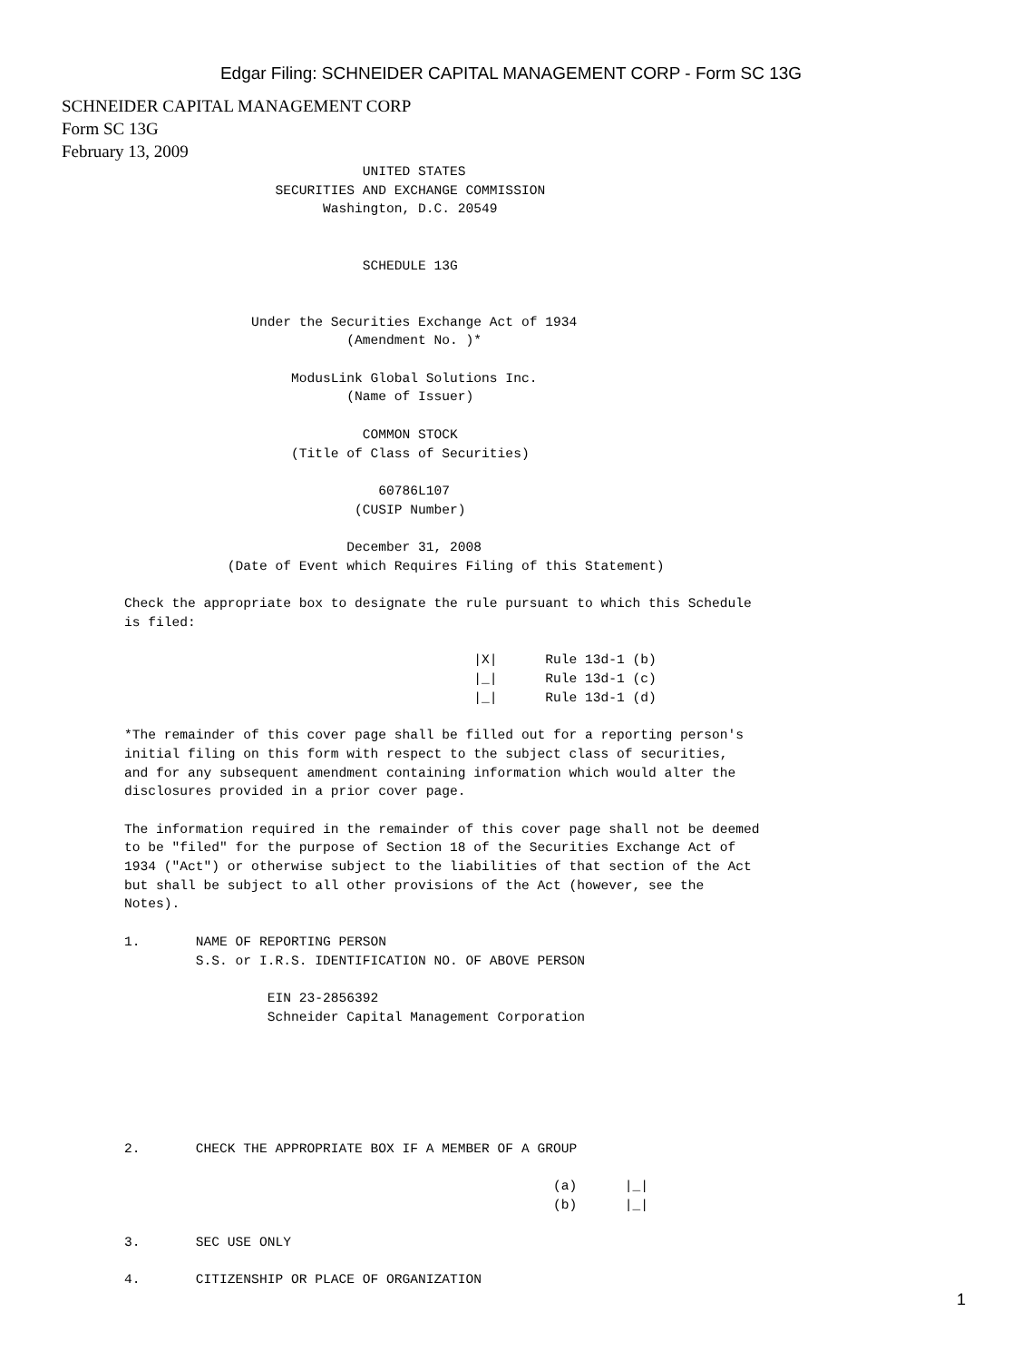Edgar Filing: SCHNEIDER CAPITAL MANAGEMENT CORP - Form SC 13G
SCHNEIDER CAPITAL MANAGEMENT CORP
Form SC 13G
February 13, 2009
                              UNITED STATES
                   SECURITIES AND EXCHANGE COMMISSION
                         Washington, D.C. 20549


                              SCHEDULE 13G


                Under the Securities Exchange Act of 1934
                            (Amendment No. )*

                     ModusLink Global Solutions Inc.
                            (Name of Issuer)

                              COMMON STOCK
                     (Title of Class of Securities)

                                60786L107
                             (CUSIP Number)

                            December 31, 2008
             (Date of Event which Requires Filing of this Statement)

Check the appropriate box to designate the rule pursuant to which this Schedule
is filed:

                                            |X|      Rule 13d-1 (b)
                                            |_|      Rule 13d-1 (c)
                                            |_|      Rule 13d-1 (d)

*The remainder of this cover page shall be filled out for a reporting person's
initial filing on this form with respect to the subject class of securities,
and for any subsequent amendment containing information which would alter the
disclosures provided in a prior cover page.

The information required in the remainder of this cover page shall not be deemed
to be "filed" for the purpose of Section 18 of the Securities Exchange Act of
1934 ("Act") or otherwise subject to the liabilities of that section of the Act
but shall be subject to all other provisions of the Act (however, see the
Notes).

1.       NAME OF REPORTING PERSON
         S.S. or I.R.S. IDENTIFICATION NO. OF ABOVE PERSON

                  EIN 23-2856392
                  Schneider Capital Management Corporation






2.       CHECK THE APPROPRIATE BOX IF A MEMBER OF A GROUP

                                                      (a)      |_|
                                                      (b)      |_|

3.       SEC USE ONLY

4.       CITIZENSHIP OR PLACE OF ORGANIZATION
1